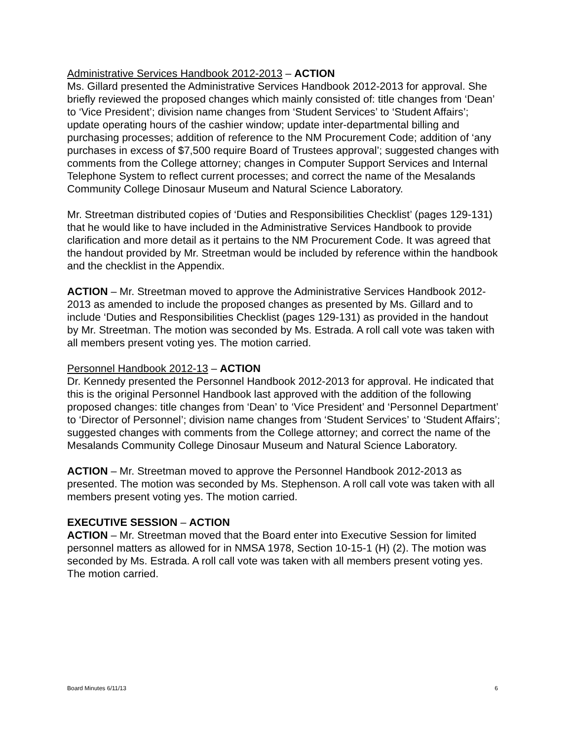Administrative Services Handbook 2012-2013 – ACTION
Ms. Gillard presented the Administrative Services Handbook 2012-2013 for approval. She briefly reviewed the proposed changes which mainly consisted of: title changes from ‘Dean’ to ‘Vice President’; division name changes from ‘Student Services’ to ‘Student Affairs’; update operating hours of the cashier window; update inter-departmental billing and purchasing processes; addition of reference to the NM Procurement Code; addition of ‘any purchases in excess of $7,500 require Board of Trustees approval’; suggested changes with comments from the College attorney; changes in Computer Support Services and Internal Telephone System to reflect current processes; and correct the name of the Mesalands Community College Dinosaur Museum and Natural Science Laboratory.
Mr. Streetman distributed copies of ‘Duties and Responsibilities Checklist’ (pages 129-131) that he would like to have included in the Administrative Services Handbook to provide clarification and more detail as it pertains to the NM Procurement Code. It was agreed that the handout provided by Mr. Streetman would be included by reference within the handbook and the checklist in the Appendix.
ACTION – Mr. Streetman moved to approve the Administrative Services Handbook 2012-2013 as amended to include the proposed changes as presented by Ms. Gillard and to include ‘Duties and Responsibilities Checklist (pages 129-131) as provided in the handout by Mr. Streetman. The motion was seconded by Ms. Estrada. A roll call vote was taken with all members present voting yes. The motion carried.
Personnel Handbook 2012-13 – ACTION
Dr. Kennedy presented the Personnel Handbook 2012-2013 for approval. He indicated that this is the original Personnel Handbook last approved with the addition of the following proposed changes: title changes from ‘Dean’ to ‘Vice President’ and ‘Personnel Department’ to ‘Director of Personnel’; division name changes from ‘Student Services’ to ‘Student Affairs’; suggested changes with comments from the College attorney; and correct the name of the Mesalands Community College Dinosaur Museum and Natural Science Laboratory.
ACTION – Mr. Streetman moved to approve the Personnel Handbook 2012-2013 as presented. The motion was seconded by Ms. Stephenson. A roll call vote was taken with all members present voting yes. The motion carried.
EXECUTIVE SESSION – ACTION
ACTION – Mr. Streetman moved that the Board enter into Executive Session for limited personnel matters as allowed for in NMSA 1978, Section 10-15-1 (H) (2). The motion was seconded by Ms. Estrada. A roll call vote was taken with all members present voting yes. The motion carried.
Board Minutes 6/11/13 6